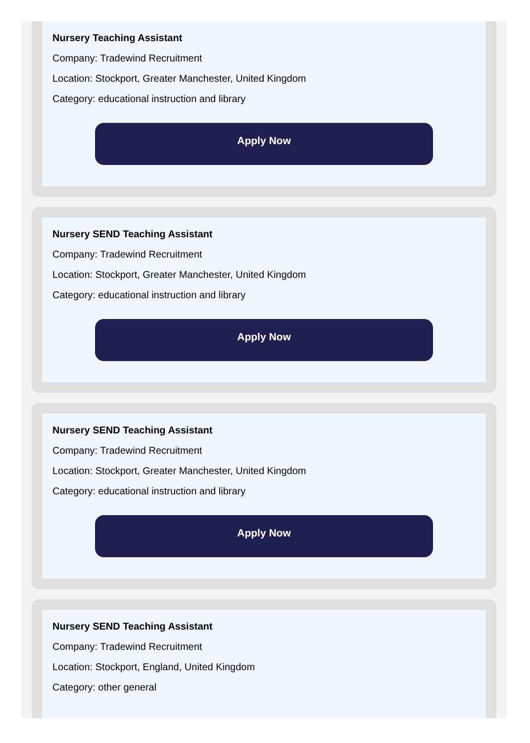Nursery Teaching Assistant
Company: Tradewind Recruitment
Location: Stockport, Greater Manchester, United Kingdom
Category: educational instruction and library
Apply Now
Nursery SEND Teaching Assistant
Company: Tradewind Recruitment
Location: Stockport, Greater Manchester, United Kingdom
Category: educational instruction and library
Apply Now
Nursery SEND Teaching Assistant
Company: Tradewind Recruitment
Location: Stockport, Greater Manchester, United Kingdom
Category: educational instruction and library
Apply Now
Nursery SEND Teaching Assistant
Company: Tradewind Recruitment
Location: Stockport, England, United Kingdom
Category: other general